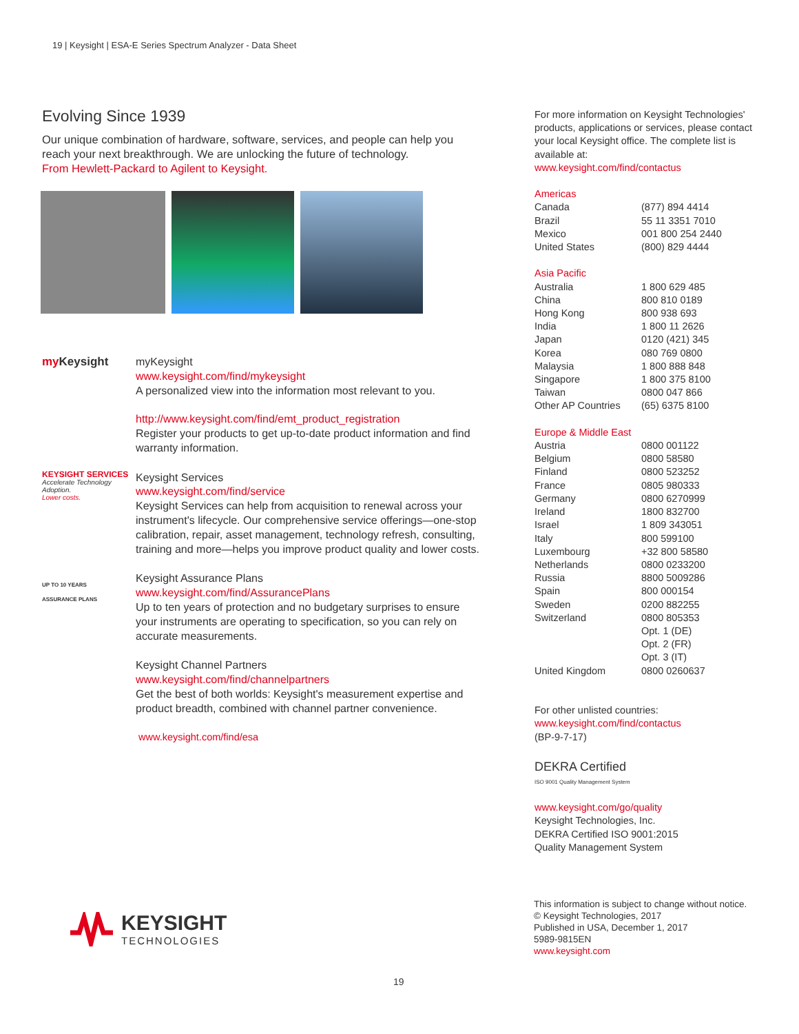19 | Keysight | ESA-E Series Spectrum Analyzer - Data Sheet
Evolving Since 1939
Our unique combination of hardware, software, services, and people can help you reach your next breakthrough. We are unlocking the future of technology.
From Hewlett-Packard to Agilent to Keysight.
my Keysight myKeysight
www.keysight.com/find/mykeysight
A personalized view into the information most relevant to you.
http://www.keysight.com/find/emt_product_registration
Register your products to get up-to-date product information and find warranty information.
KEYSIGHT SERVICES
Accelerate Technology Adoption.
Lower costs.
Keysight Services
www.keysight.com/find/service
Keysight Services can help from acquisition to renewal across your instrument's lifecycle. Our comprehensive service offerings—one-stop calibration, repair, asset management, technology refresh, consulting, training and more—helps you improve product quality and lower costs.
UP TO 10 YEARS
ASSURANCE PLANS
Keysight Assurance Plans
www.keysight.com/find/AssurancePlans
Up to ten years of protection and no budgetary surprises to ensure your instruments are operating to specification, so you can rely on accurate measurements.
Keysight Channel Partners
www.keysight.com/find/channelpartners
Get the best of both worlds: Keysight's measurement expertise and product breadth, combined with channel partner convenience.
www.keysight.com/find/esa
For more information on Keysight Technologies' products, applications or services, please contact your local Keysight office. The complete list is available at:
www.keysight.com/find/contactus
Americas
| Canada | (877) 894 4414 |
| Brazil | 55 11 3351 7010 |
| Mexico | 001 800 254 2440 |
| United States | (800) 829 4444 |
Asia Pacific
| Australia | 1 800 629 485 |
| China | 800 810 0189 |
| Hong Kong | 800 938 693 |
| India | 1 800 11 2626 |
| Japan | 0120 (421) 345 |
| Korea | 080 769 0800 |
| Malaysia | 1 800 888 848 |
| Singapore | 1 800 375 8100 |
| Taiwan | 0800 047 866 |
| Other AP Countries | (65) 6375 8100 |
Europe & Middle East
| Austria | 0800 001122 |
| Belgium | 0800 58580 |
| Finland | 0800 523252 |
| France | 0805 980333 |
| Germany | 0800 6270999 |
| Ireland | 1800 832700 |
| Israel | 1 809 343051 |
| Italy | 800 599100 |
| Luxembourg | +32 800 58580 |
| Netherlands | 0800 0233200 |
| Russia | 8800 5009286 |
| Spain | 800 000154 |
| Sweden | 0200 882255 |
| Switzerland | 0800 805353 |
| | Opt. 1 (DE) |
| | Opt. 2 (FR) |
| | Opt. 3 (IT) |
| United Kingdom | 0800 0260637 |
For other unlisted countries:
www.keysight.com/find/contactus
(BP-9-7-17)
DEKRA Certified
ISO 9001 Quality Management System
www.keysight.com/go/quality
Keysight Technologies, Inc.
DEKRA Certified ISO 9001:2015
Quality Management System
This information is subject to change without notice.
© Keysight Technologies, 2017
Published in USA, December 1, 2017
5989-9815EN
www.keysight.com
KEYSIGHT
TECHNOLOGIES
19